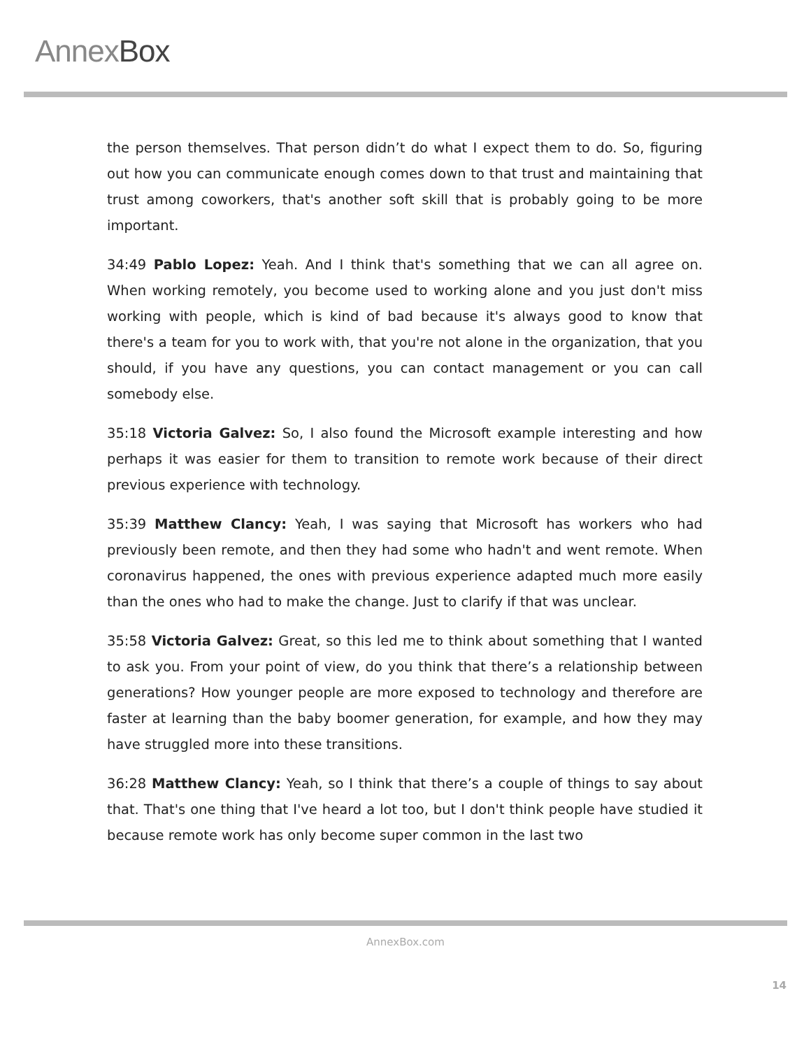AnnexBox
the person themselves. That person didn’t do what I expect them to do. So, figuring out how you can communicate enough comes down to that trust and maintaining that trust among coworkers, that's another soft skill that is probably going to be more important.
34:49 Pablo Lopez: Yeah. And I think that's something that we can all agree on. When working remotely, you become used to working alone and you just don't miss working with people, which is kind of bad because it's always good to know that there's a team for you to work with, that you're not alone in the organization, that you should, if you have any questions, you can contact management or you can call somebody else.
35:18 Victoria Galvez: So, I also found the Microsoft example interesting and how perhaps it was easier for them to transition to remote work because of their direct previous experience with technology.
35:39 Matthew Clancy: Yeah, I was saying that Microsoft has workers who had previously been remote, and then they had some who hadn't and went remote. When coronavirus happened, the ones with previous experience adapted much more easily than the ones who had to make the change. Just to clarify if that was unclear.
35:58 Victoria Galvez: Great, so this led me to think about something that I wanted to ask you. From your point of view, do you think that there’s a relationship between generations? How younger people are more exposed to technology and therefore are faster at learning than the baby boomer generation, for example, and how they may have struggled more into these transitions.
36:28 Matthew Clancy: Yeah, so I think that there’s a couple of things to say about that. That's one thing that I've heard a lot too, but I don't think people have studied it because remote work has only become super common in the last two
AnnexBox.com
14